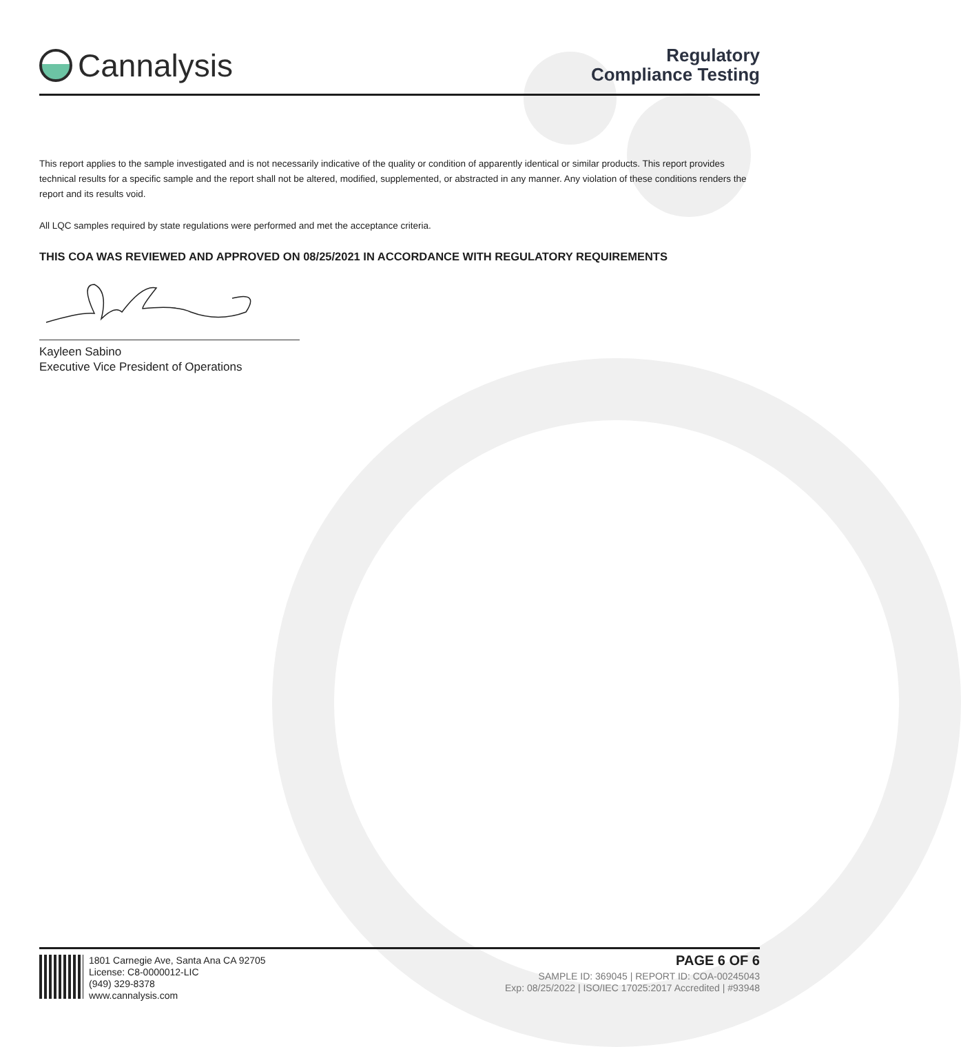Cannalysis
Regulatory
Compliance Testing
This report applies to the sample investigated and is not necessarily indicative of the quality or condition of apparently identical or similar products. This report provides technical results for a specific sample and the report shall not be altered, modified, supplemented, or abstracted in any manner. Any violation of these conditions renders the report and its results void.
All LQC samples required by state regulations were performed and met the acceptance criteria.
THIS COA WAS REVIEWED AND APPROVED ON 08/25/2021 IN ACCORDANCE WITH REGULATORY REQUIREMENTS
Kayleen Sabino
Executive Vice President of Operations
1801 Carnegie Ave, Santa Ana CA 92705
License: C8-0000012-LIC
(949) 329-8378
www.cannalysis.com
PAGE 6 OF 6
SAMPLE ID: 369045 | REPORT ID: COA-00245043
Exp: 08/25/2022 | ISO/IEC 17025:2017 Accredited | #93948